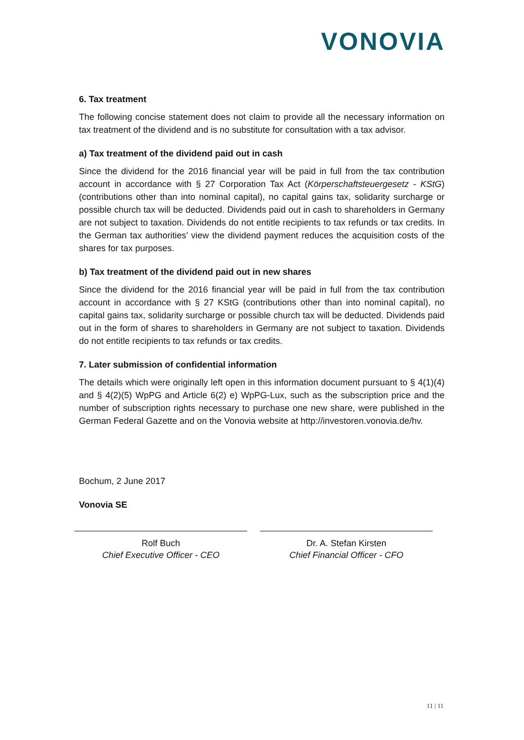VONOVIA
6. Tax treatment
The following concise statement does not claim to provide all the necessary information on tax treatment of the dividend and is no substitute for consultation with a tax advisor.
a) Tax treatment of the dividend paid out in cash
Since the dividend for the 2016 financial year will be paid in full from the tax contribution account in accordance with § 27 Corporation Tax Act (Körperschaftsteuergesetz - KStG) (contributions other than into nominal capital), no capital gains tax, solidarity surcharge or possible church tax will be deducted. Dividends paid out in cash to shareholders in Germany are not subject to taxation. Dividends do not entitle recipients to tax refunds or tax credits. In the German tax authorities’ view the dividend payment reduces the acquisition costs of the shares for tax purposes.
b) Tax treatment of the dividend paid out in new shares
Since the dividend for the 2016 financial year will be paid in full from the tax contribution account in accordance with § 27 KStG (contributions other than into nominal capital), no capital gains tax, solidarity surcharge or possible church tax will be deducted. Dividends paid out in the form of shares to shareholders in Germany are not subject to taxation. Dividends do not entitle recipients to tax refunds or tax credits.
7. Later submission of confidential information
The details which were originally left open in this information document pursuant to § 4(1)(4) and § 4(2)(5) WpPG and Article 6(2) e) WpPG-Lux, such as the subscription price and the number of subscription rights necessary to purchase one new share, were published in the German Federal Gazette and on the Vonovia website at http://investoren.vonovia.de/hv.
Bochum, 2 June 2017
Vonovia SE
Rolf Buch
Chief Executive Officer - CEO
Dr. A. Stefan Kirsten
Chief Financial Officer - CFO
11 | 11